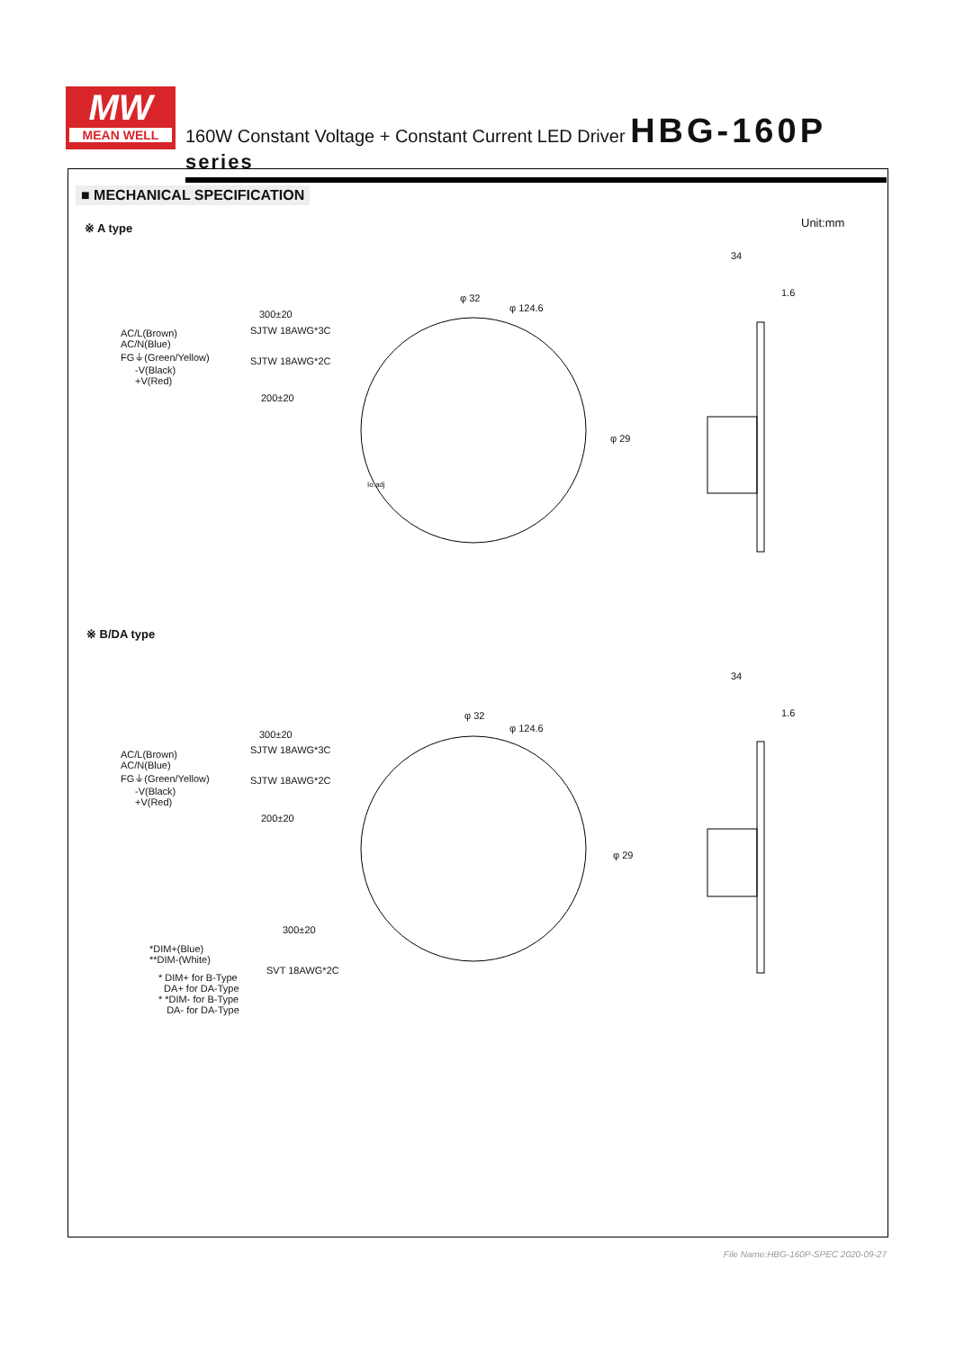MW
MEAN WELL
160W Constant Voltage + Constant Current LED Driver HBG-160P series
■ MECHANICAL SPECIFICATION
※ A type Unit:mm
34
1.6
φ 32
φ 124.6
300±20
SJTW 18AWG*3C
AC/L(Brown)
AC/N(Blue)
FG⏚(Green/Yellow)
SJTW 18AWG*2C
-V(Black)
+V(Red)
200±20
φ 29
Io.adj
※ B/DA type
34
1.6
φ 32
φ 124.6
300±20
SJTW 18AWG*3C
AC/L(Brown)
AC/N(Blue)
FG⏚(Green/Yellow)
SJTW 18AWG*2C
-V(Black)
+V(Red)
200±20
φ 29
300±20
*DIM+(Blue)
**DIM-(White)
SVT 18AWG*2C
* DIM+ for B-Type
DA+ for DA-Type
* *DIM- for B-Type
DA- for DA-Type
File Name:HBG-160P-SPEC 2020-09-27